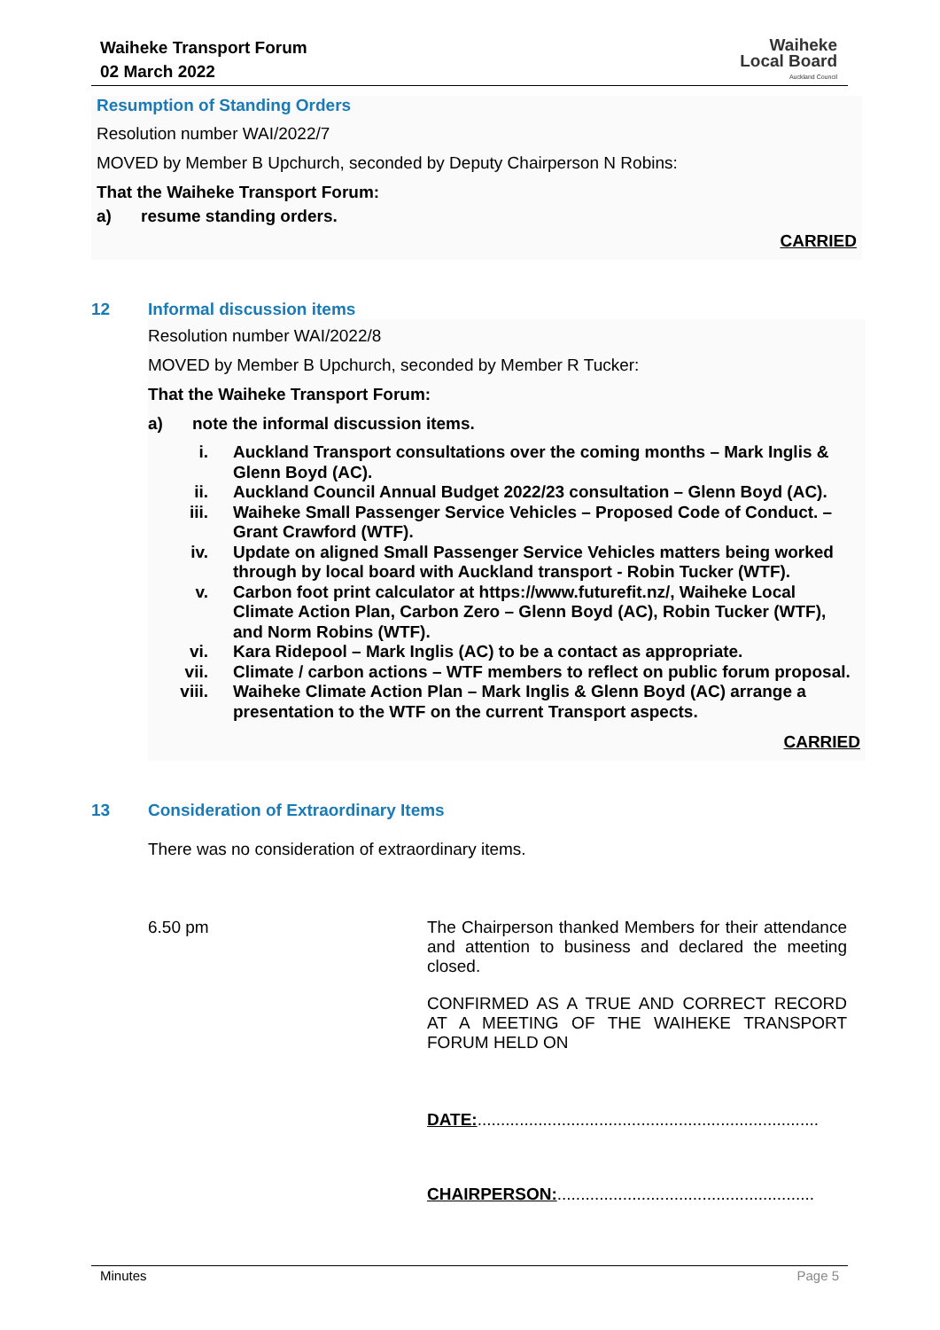Waiheke Transport Forum
02 March 2022
Waiheke
Local Board
Auckland Council
Resumption of Standing Orders
Resolution number WAI/2022/7
MOVED by Member B Upchurch, seconded by Deputy Chairperson N Robins:
That the Waiheke Transport Forum:
a) resume standing orders.
CARRIED
12 Informal discussion items
Resolution number WAI/2022/8
MOVED by Member B Upchurch, seconded by Member R Tucker:
That the Waiheke Transport Forum:
a) note the informal discussion items.
i. Auckland Transport consultations over the coming months – Mark Inglis & Glenn Boyd (AC).
ii. Auckland Council Annual Budget 2022/23 consultation – Glenn Boyd (AC).
iii. Waiheke Small Passenger Service Vehicles – Proposed Code of Conduct. – Grant Crawford (WTF).
iv. Update on aligned Small Passenger Service Vehicles matters being worked through by local board with Auckland transport - Robin Tucker (WTF).
v. Carbon foot print calculator at https://www.futurefit.nz/, Waiheke Local Climate Action Plan, Carbon Zero – Glenn Boyd (AC), Robin Tucker (WTF), and Norm Robins (WTF).
vi. Kara Ridepool – Mark Inglis (AC) to be a contact as appropriate.
vii. Climate / carbon actions – WTF members to reflect on public forum proposal.
viii. Waiheke Climate Action Plan – Mark Inglis & Glenn Boyd (AC) arrange a presentation to the WTF on the current Transport aspects.
CARRIED
13 Consideration of Extraordinary Items
There was no consideration of extraordinary items.
6.50 pm
The Chairperson thanked Members for their attendance and attention to business and declared the meeting closed.
CONFIRMED AS A TRUE AND CORRECT RECORD AT A MEETING OF THE WAIHEKE TRANSPORT FORUM HELD ON
DATE:.........................................................................
CHAIRPERSON:.......................................................
Minutes Page 5